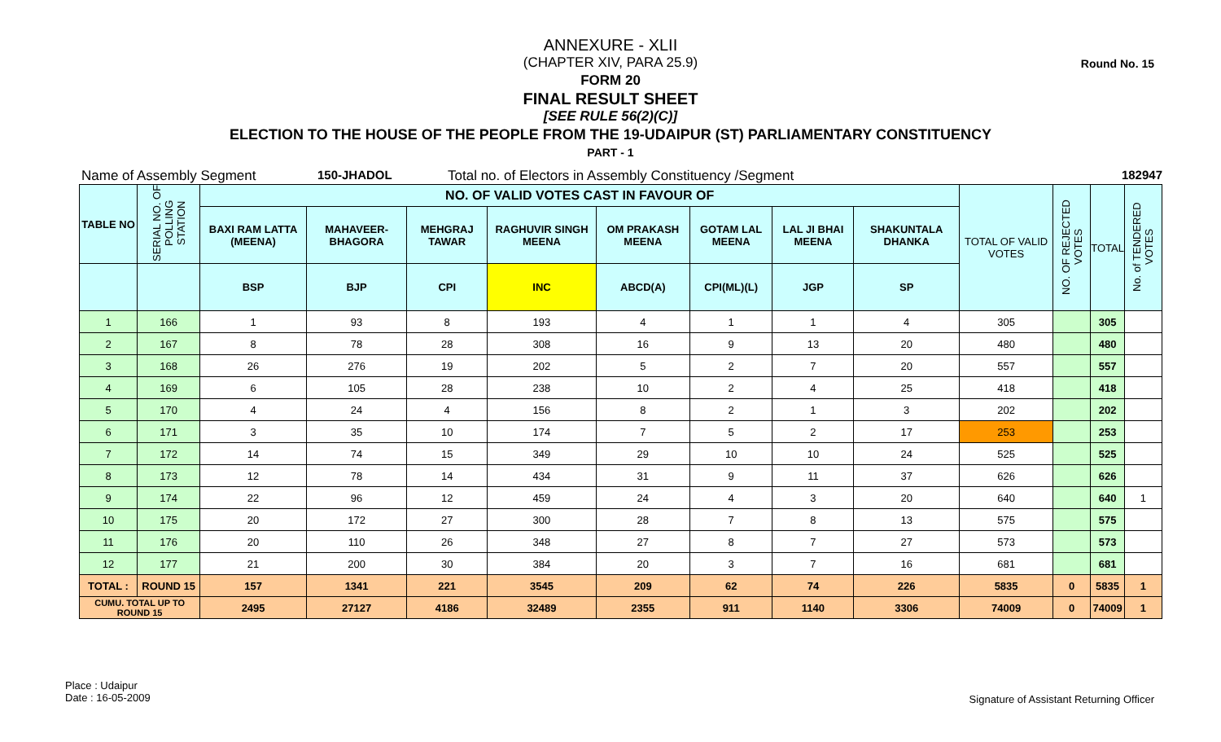Round No. 15
ANNEXURE - XLII
(CHAPTER XIV, PARA 25.9)
FORM 20
FINAL RESULT SHEET
[SEE RULE 56(2)(C)]
ELECTION TO THE HOUSE OF THE PEOPLE FROM THE 19-UDAIPUR (ST) PARLIAMENTARY CONSTITUENCY
PART - 1
Name of Assembly Segment 150-JHADOL Total no. of Electors in Assembly Constituency /Segment 182947
| TABLE NO | SERIAL NO. OF POLLING STATION | NO. OF VALID VOTES CAST IN FAVOUR OF | | | | | | | | TOTAL OF VALID VOTES | NO. OF REJECTED VOTES | TOTAL | No. of TENDERED VOTES |
| --- | --- | --- | --- | --- | --- | --- | --- | --- | --- | --- | --- | --- | --- |
| | | BAXI RAM LATTA (MEENA) | MAHAVEER-BHAGORA | MEHGRAJ TAWAR | RAGHUVIR SINGH MEENA | OM PRAKASH MEENA | GOTAM LAL MEENA | LAL JI BHAI MEENA | SHAKUNTALA DHANKA | | | | |
| | | BSP | BJP | CPI | INC | ABCD(A) | CPI(ML)(L) | JGP | SP | | | | |
| 1 | 166 | 1 | 93 | 8 | 193 | 4 | 1 | 1 | 4 | 305 | | 305 | |
| 2 | 167 | 8 | 78 | 28 | 308 | 16 | 9 | 13 | 20 | 480 | | 480 | |
| 3 | 168 | 26 | 276 | 19 | 202 | 5 | 2 | 7 | 20 | 557 | | 557 | |
| 4 | 169 | 6 | 105 | 28 | 238 | 10 | 2 | 4 | 25 | 418 | | 418 | |
| 5 | 170 | 4 | 24 | 4 | 156 | 8 | 2 | 1 | 3 | 202 | | 202 | |
| 6 | 171 | 3 | 35 | 10 | 174 | 7 | 5 | 2 | 17 | 253 | | 253 | |
| 7 | 172 | 14 | 74 | 15 | 349 | 29 | 10 | 10 | 24 | 525 | | 525 | |
| 8 | 173 | 12 | 78 | 14 | 434 | 31 | 9 | 11 | 37 | 626 | | 626 | |
| 9 | 174 | 22 | 96 | 12 | 459 | 24 | 4 | 3 | 20 | 640 | | 640 | 1 |
| 10 | 175 | 20 | 172 | 27 | 300 | 28 | 7 | 8 | 13 | 575 | | 575 | |
| 11 | 176 | 20 | 110 | 26 | 348 | 27 | 8 | 7 | 27 | 573 | | 573 | |
| 12 | 177 | 21 | 200 | 30 | 384 | 20 | 3 | 7 | 16 | 681 | | 681 | |
| TOTAL : | ROUND 15 | 157 | 1341 | 221 | 3545 | 209 | 62 | 74 | 226 | 5835 | 0 | 5835 | 1 |
| CUMU. TOTAL UP TO ROUND 15 | | 2495 | 27127 | 4186 | 32489 | 2355 | 911 | 1140 | 3306 | 74009 | 0 | 74009 | 1 |
Place : Udaipur
Date : 16-05-2009
Signature of Assistant Returning Officer